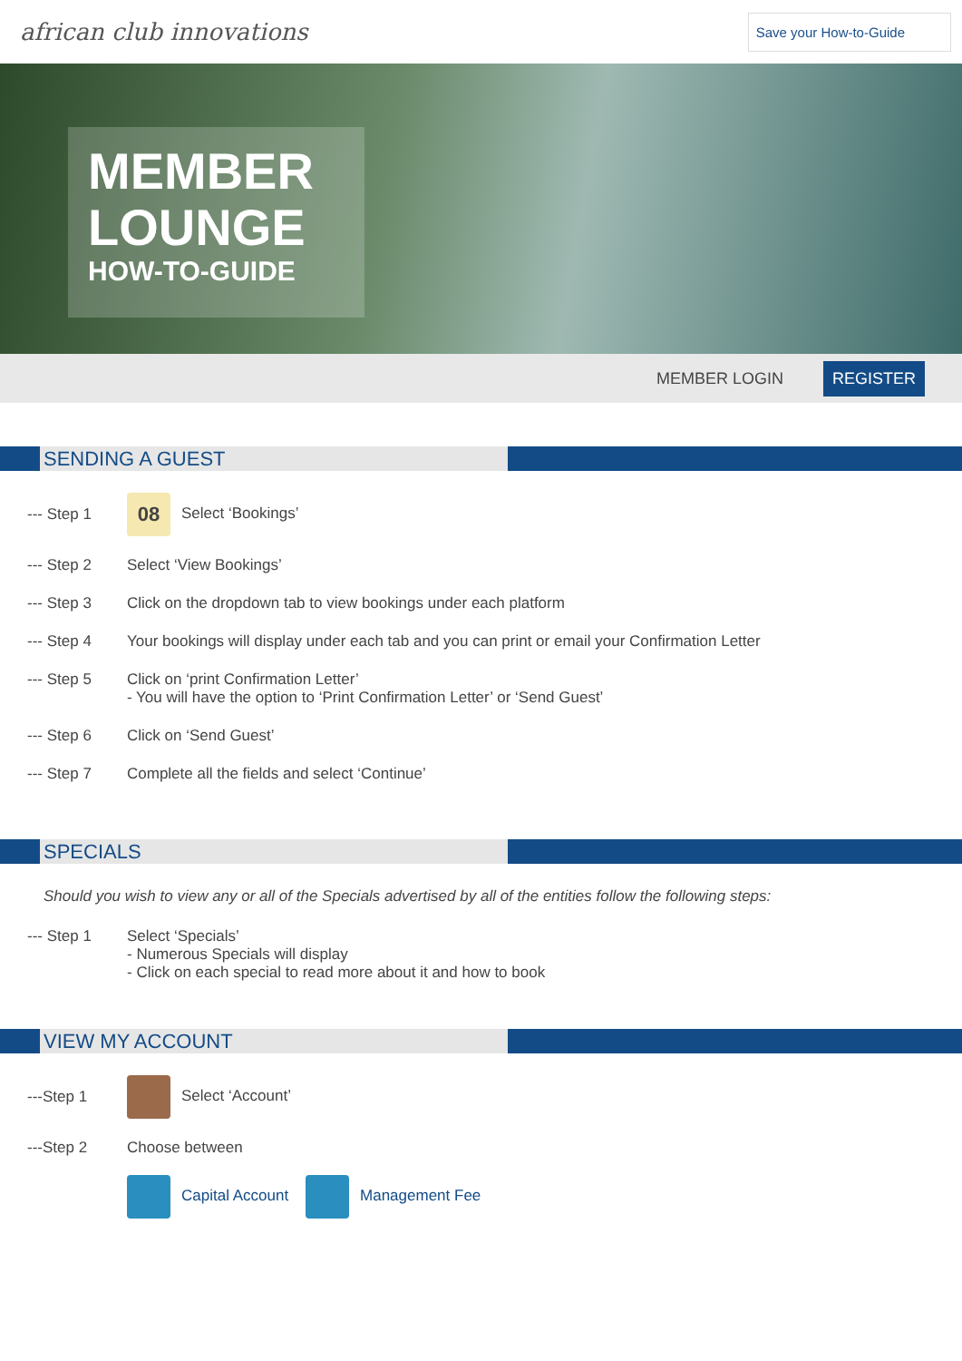african club innovations
Save your How-to-Guide
MEMBER
LOUNGE
HOW-TO-GUIDE
MEMBER LOGIN REGISTER
SENDING A GUEST
--- Step 1
08 Select ‘Bookings’
--- Step 2 Select ‘View Bookings’
--- Step 3 Click on the dropdown tab to view bookings under each platform
--- Step 4 Your bookings will display under each tab and you can print or email your Confirmation Letter
--- Step 5 Click on ‘print Confirmation Letter’
- You will have the option to ‘Print Confirmation Letter’ or ‘Send Guest’
--- Step 6 Click on ‘Send Guest’
--- Step 7 Complete all the fields and select ‘Continue’
SPECIALS
Should you wish to view any or all of the Specials advertised by all of the entities follow the following steps:
--- Step 1 Select ‘Specials’
- Numerous Specials will display
- Click on each special to read more about it and how to book
VIEW MY ACCOUNT
---Step 1 Select ‘Account’
---Step 2 Choose between
Capital Account Management Fee